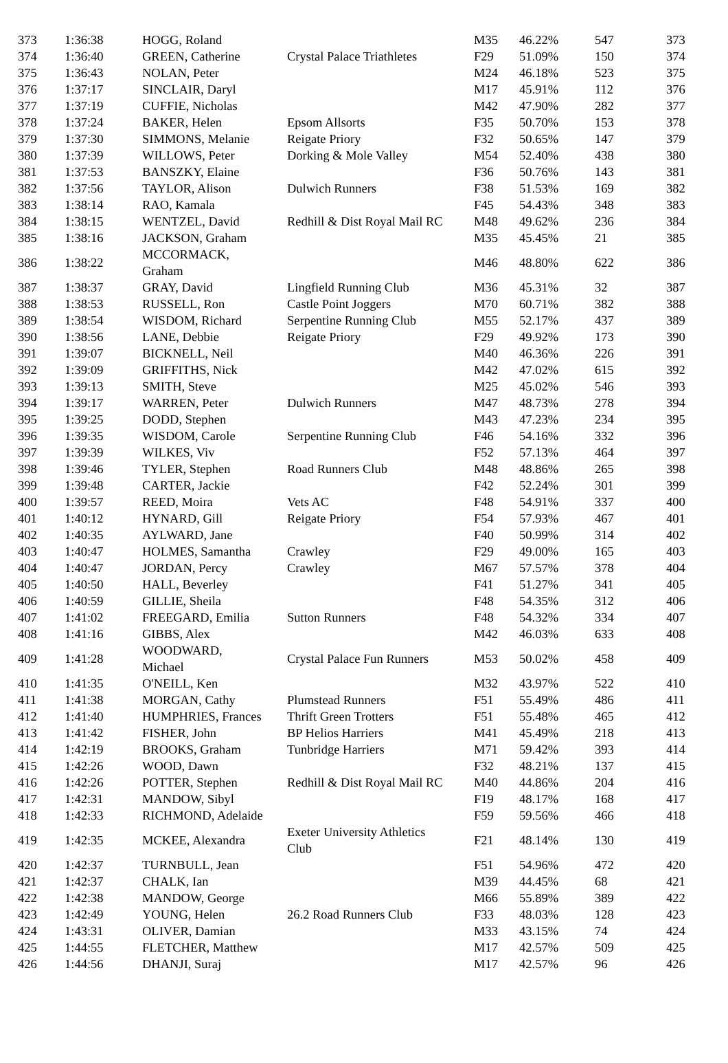| 373 | 1:36:38 | HOGG, Roland | | M35 | 46.22% | 547 | 373 |
| 374 | 1:36:40 | GREEN, Catherine | Crystal Palace Triathletes | F29 | 51.09% | 150 | 374 |
| 375 | 1:36:43 | NOLAN, Peter | | M24 | 46.18% | 523 | 375 |
| 376 | 1:37:17 | SINCLAIR, Daryl | | M17 | 45.91% | 112 | 376 |
| 377 | 1:37:19 | CUFFIE, Nicholas | | M42 | 47.90% | 282 | 377 |
| 378 | 1:37:24 | BAKER, Helen | Epsom Allsorts | F35 | 50.70% | 153 | 378 |
| 379 | 1:37:30 | SIMMONS, Melanie | Reigate Priory | F32 | 50.65% | 147 | 379 |
| 380 | 1:37:39 | WILLOWS, Peter | Dorking & Mole Valley | M54 | 52.40% | 438 | 380 |
| 381 | 1:37:53 | BANSZKY, Elaine | | F36 | 50.76% | 143 | 381 |
| 382 | 1:37:56 | TAYLOR, Alison | Dulwich Runners | F38 | 51.53% | 169 | 382 |
| 383 | 1:38:14 | RAO, Kamala | | F45 | 54.43% | 348 | 383 |
| 384 | 1:38:15 | WENTZEL, David | Redhill & Dist Royal Mail RC | M48 | 49.62% | 236 | 384 |
| 385 | 1:38:16 | JACKSON, Graham | | M35 | 45.45% | 21 | 385 |
| 386 | 1:38:22 | MCCORMACK, Graham | | M46 | 48.80% | 622 | 386 |
| 387 | 1:38:37 | GRAY, David | Lingfield Running Club | M36 | 45.31% | 32 | 387 |
| 388 | 1:38:53 | RUSSELL, Ron | Castle Point Joggers | M70 | 60.71% | 382 | 388 |
| 389 | 1:38:54 | WISDOM, Richard | Serpentine Running Club | M55 | 52.17% | 437 | 389 |
| 390 | 1:38:56 | LANE, Debbie | Reigate Priory | F29 | 49.92% | 173 | 390 |
| 391 | 1:39:07 | BICKNELL, Neil | | M40 | 46.36% | 226 | 391 |
| 392 | 1:39:09 | GRIFFITHS, Nick | | M42 | 47.02% | 615 | 392 |
| 393 | 1:39:13 | SMITH, Steve | | M25 | 45.02% | 546 | 393 |
| 394 | 1:39:17 | WARREN, Peter | Dulwich Runners | M47 | 48.73% | 278 | 394 |
| 395 | 1:39:25 | DODD, Stephen | | M43 | 47.23% | 234 | 395 |
| 396 | 1:39:35 | WISDOM, Carole | Serpentine Running Club | F46 | 54.16% | 332 | 396 |
| 397 | 1:39:39 | WILKES, Viv | | F52 | 57.13% | 464 | 397 |
| 398 | 1:39:46 | TYLER, Stephen | Road Runners Club | M48 | 48.86% | 265 | 398 |
| 399 | 1:39:48 | CARTER, Jackie | | F42 | 52.24% | 301 | 399 |
| 400 | 1:39:57 | REED, Moira | Vets AC | F48 | 54.91% | 337 | 400 |
| 401 | 1:40:12 | HYNARD, Gill | Reigate Priory | F54 | 57.93% | 467 | 401 |
| 402 | 1:40:35 | AYLWARD, Jane | | F40 | 50.99% | 314 | 402 |
| 403 | 1:40:47 | HOLMES, Samantha | Crawley | F29 | 49.00% | 165 | 403 |
| 404 | 1:40:47 | JORDAN, Percy | Crawley | M67 | 57.57% | 378 | 404 |
| 405 | 1:40:50 | HALL, Beverley | | F41 | 51.27% | 341 | 405 |
| 406 | 1:40:59 | GILLIE, Sheila | | F48 | 54.35% | 312 | 406 |
| 407 | 1:41:02 | FREEGARD, Emilia | Sutton Runners | F48 | 54.32% | 334 | 407 |
| 408 | 1:41:16 | GIBBS, Alex | | M42 | 46.03% | 633 | 408 |
| 409 | 1:41:28 | WOODWARD, Michael | Crystal Palace Fun Runners | M53 | 50.02% | 458 | 409 |
| 410 | 1:41:35 | O'NEILL, Ken | | M32 | 43.97% | 522 | 410 |
| 411 | 1:41:38 | MORGAN, Cathy | Plumstead Runners | F51 | 55.49% | 486 | 411 |
| 412 | 1:41:40 | HUMPHRIES, Frances | Thrift Green Trotters | F51 | 55.48% | 465 | 412 |
| 413 | 1:41:42 | FISHER, John | BP Helios Harriers | M41 | 45.49% | 218 | 413 |
| 414 | 1:42:19 | BROOKS, Graham | Tunbridge Harriers | M71 | 59.42% | 393 | 414 |
| 415 | 1:42:26 | WOOD, Dawn | | F32 | 48.21% | 137 | 415 |
| 416 | 1:42:26 | POTTER, Stephen | Redhill & Dist Royal Mail RC | M40 | 44.86% | 204 | 416 |
| 417 | 1:42:31 | MANDOW, Sibyl | | F19 | 48.17% | 168 | 417 |
| 418 | 1:42:33 | RICHMOND, Adelaide | | F59 | 59.56% | 466 | 418 |
| 419 | 1:42:35 | MCKEE, Alexandra | Exeter University Athletics Club | F21 | 48.14% | 130 | 419 |
| 420 | 1:42:37 | TURNBULL, Jean | | F51 | 54.96% | 472 | 420 |
| 421 | 1:42:37 | CHALK, Ian | | M39 | 44.45% | 68 | 421 |
| 422 | 1:42:38 | MANDOW, George | | M66 | 55.89% | 389 | 422 |
| 423 | 1:42:49 | YOUNG, Helen | 26.2 Road Runners Club | F33 | 48.03% | 128 | 423 |
| 424 | 1:43:31 | OLIVER, Damian | | M33 | 43.15% | 74 | 424 |
| 425 | 1:44:55 | FLETCHER, Matthew | | M17 | 42.57% | 509 | 425 |
| 426 | 1:44:56 | DHANJI, Suraj | | M17 | 42.57% | 96 | 426 |